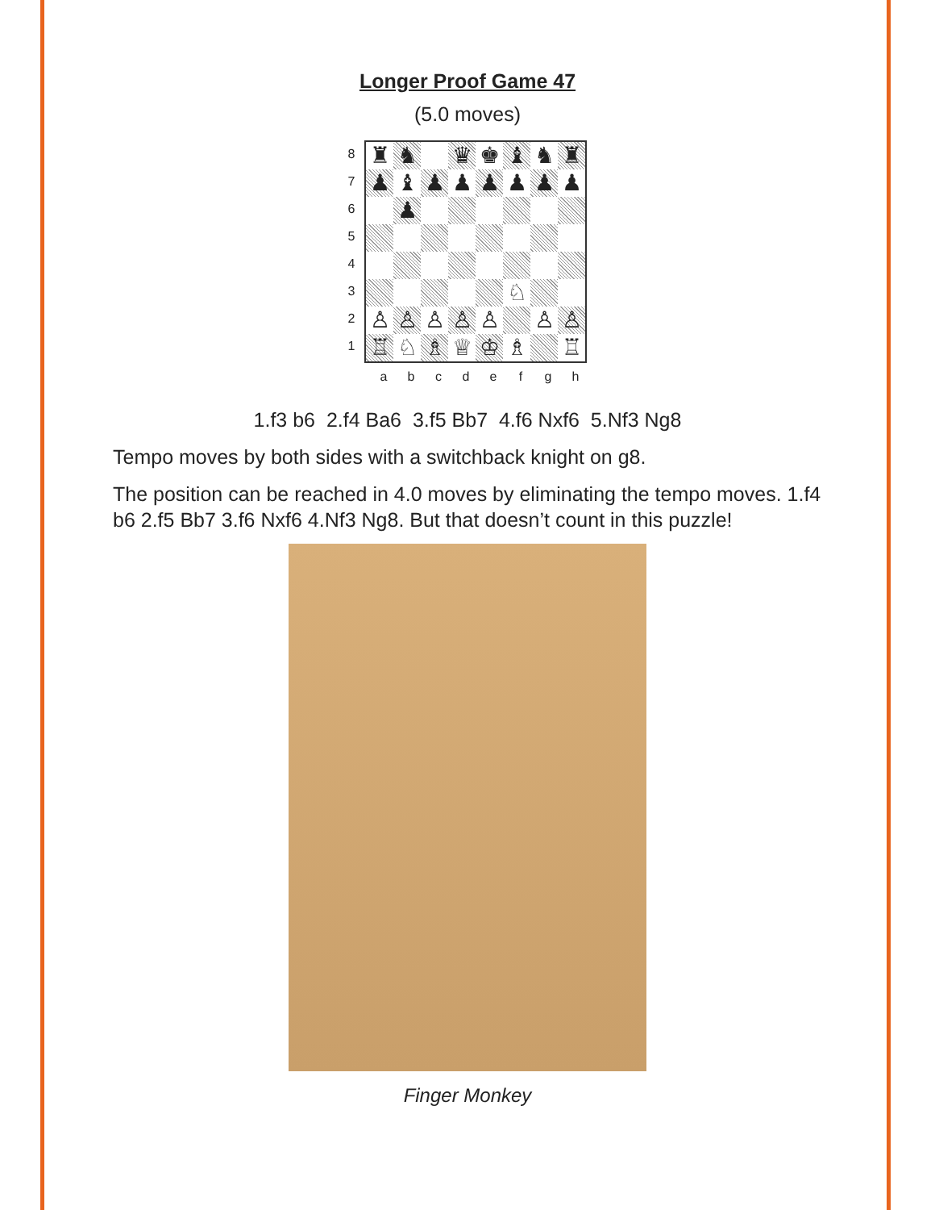Longer Proof Game 47
(5.0 moves)
8
7
6
5
4
3
2
1
♜
♞
♛
♚
♝
♞
♜
♟
♝
♟
♟
♟
♟
♟
♟
♟
♘
♙
♙
♙
♙
♙
♙
♙
♖
♘
♗
♕
♔
♗
♖
abcdefgh
1.f3 b6 2.f4 Ba6 3.f5 Bb7 4.f6 Nxf6 5.Nf3 Ng8
Tempo moves by both sides with a switchback knight on g8.
The position can be reached in 4.0 moves by eliminating the tempo moves. 1.f4 b6 2.f5 Bb7 3.f6 Nxf6 4.Nf3 Ng8. But that doesn’t count in this puzzle!
Finger Monkey